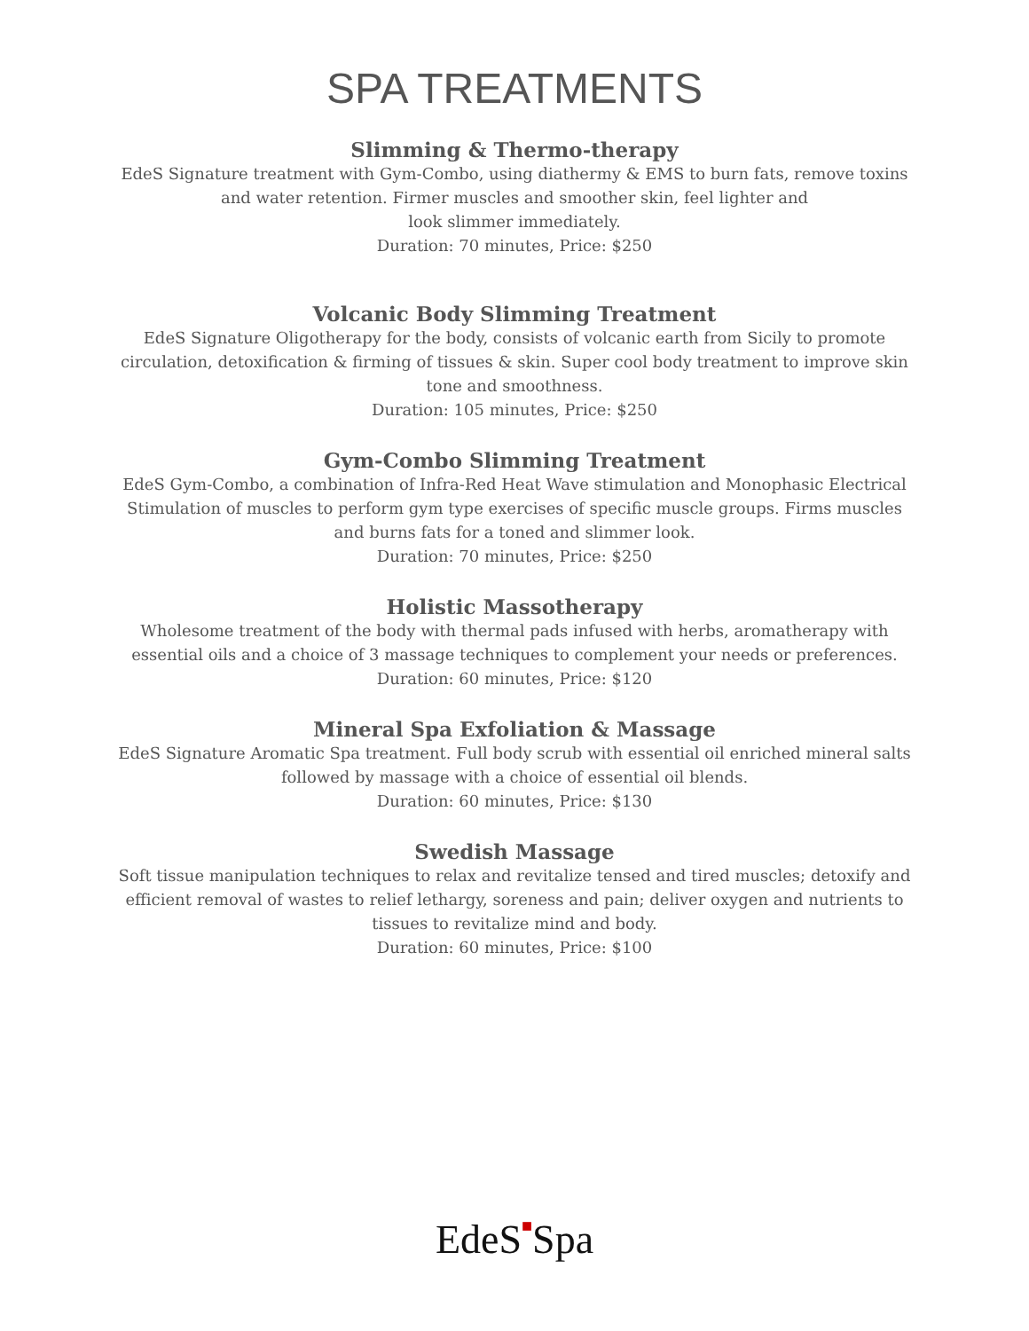SPA TREATMENTS
Slimming & Thermo-therapy
EdeS Signature treatment with Gym-Combo, using diathermy & EMS to burn fats, remove toxins and water retention. Firmer muscles and smoother skin, feel lighter and
look slimmer immediately.
Duration: 70 minutes, Price: $250
Volcanic Body Slimming Treatment
EdeS Signature Oligotherapy for the body, consists of volcanic earth from Sicily to promote circulation, detoxification & firming of tissues & skin. Super cool body treatment to improve skin tone and smoothness.
Duration: 105 minutes, Price: $250
Gym-Combo Slimming Treatment
EdeS Gym-Combo, a combination of Infra-Red Heat Wave stimulation and Monophasic Electrical Stimulation of muscles to perform gym type exercises of specific muscle groups. Firms muscles and burns fats for a toned and slimmer look.
Duration: 70 minutes, Price: $250
Holistic Massotherapy
Wholesome treatment of the body with thermal pads infused with herbs, aromatherapy with essential oils and a choice of 3 massage techniques to complement your needs or preferences.
Duration: 60 minutes, Price: $120
Mineral Spa Exfoliation & Massage
EdeS Signature Aromatic Spa treatment. Full body scrub with essential oil enriched mineral salts followed by massage with a choice of essential oil blends.
Duration: 60 minutes, Price: $130
Swedish Massage
Soft tissue manipulation techniques to relax and revitalize tensed and tired muscles; detoxify and efficient removal of wastes to relief lethargy, soreness and pain; deliver oxygen and nutrients to tissues to revitalize mind and body.
Duration: 60 minutes, Price: $100
EdeS■Spa